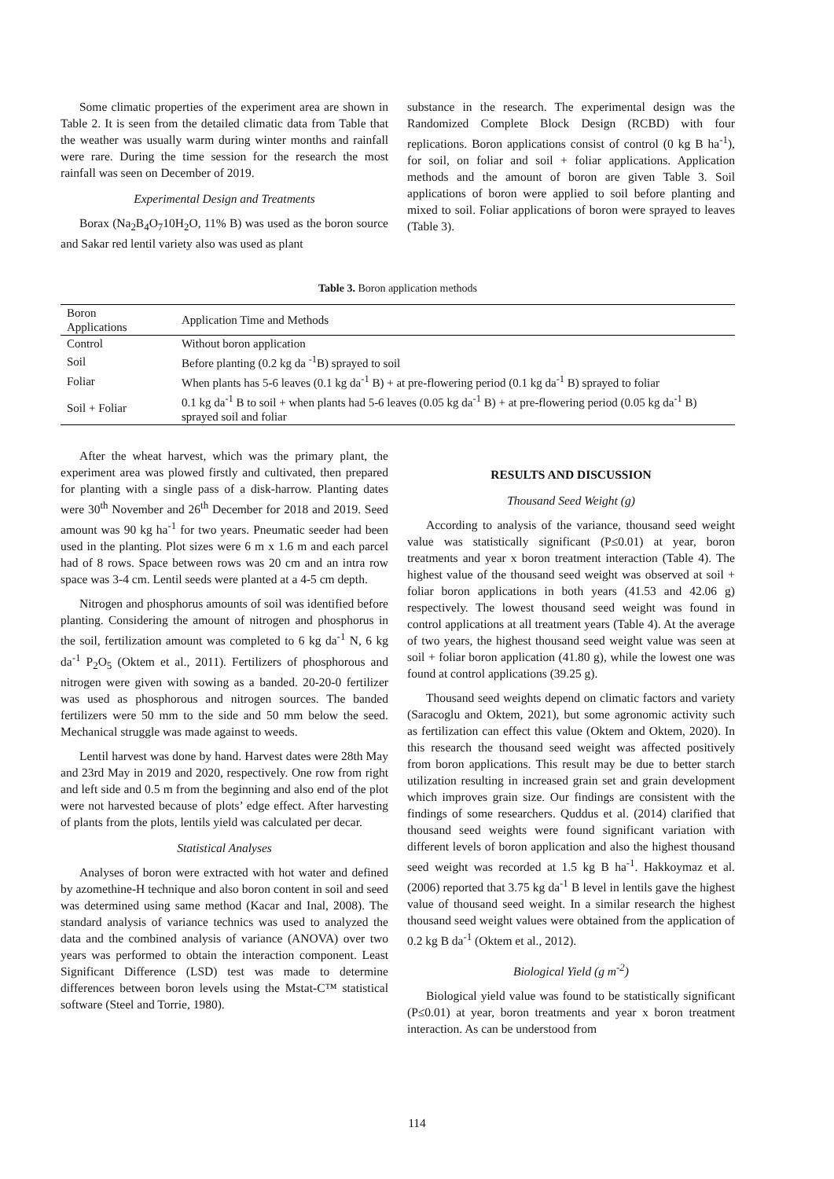Some climatic properties of the experiment area are shown in Table 2. It is seen from the detailed climatic data from Table that the weather was usually warm during winter months and rainfall were rare. During the time session for the research the most rainfall was seen on December of 2019.
Experimental Design and Treatments
Borax (Na<sub>2</sub>B<sub>4</sub>O<sub>7</sub>10H<sub>2</sub>O, 11% B) was used as the boron source and Sakar red lentil variety also was used as plant
substance in the research. The experimental design was the Randomized Complete Block Design (RCBD) with four replications. Boron applications consist of control (0 kg B ha<sup>-1</sup>), for soil, on foliar and soil + foliar applications. Application methods and the amount of boron are given Table 3. Soil applications of boron were applied to soil before planting and mixed to soil. Foliar applications of boron were sprayed to leaves (Table 3).
Table 3. Boron application methods
| Boron Applications | Application Time and Methods |
| --- | --- |
| Control | Without boron application |
| Soil | Before planting (0.2 kg da <sup>-1</sup>B) sprayed to soil |
| Foliar | When plants has 5-6 leaves (0.1 kg da<sup>-1</sup> B) + at pre-flowering period (0.1 kg da<sup>-1</sup> B) sprayed to foliar |
| Soil + Foliar | 0.1 kg da<sup>-1</sup> B to soil + when plants had 5-6 leaves (0.05 kg da<sup>-1</sup> B) + at pre-flowering period (0.05 kg da<sup>-1</sup> B) sprayed soil and foliar |
After the wheat harvest, which was the primary plant, the experiment area was plowed firstly and cultivated, then prepared for planting with a single pass of a disk-harrow. Planting dates were 30<sup>th</sup> November and 26<sup>th</sup> December for 2018 and 2019. Seed amount was 90 kg ha<sup>-1</sup> for two years. Pneumatic seeder had been used in the planting. Plot sizes were 6 m x 1.6 m and each parcel had of 8 rows. Space between rows was 20 cm and an intra row space was 3-4 cm. Lentil seeds were planted at a 4-5 cm depth.
Nitrogen and phosphorus amounts of soil was identified before planting. Considering the amount of nitrogen and phosphorus in the soil, fertilization amount was completed to 6 kg da<sup>-1</sup> N, 6 kg da<sup>-1</sup> P<sub>2</sub>O<sub>5</sub> (Oktem et al., 2011). Fertilizers of phosphorous and nitrogen were given with sowing as a banded. 20-20-0 fertilizer was used as phosphorous and nitrogen sources. The banded fertilizers were 50 mm to the side and 50 mm below the seed. Mechanical struggle was made against to weeds.
Lentil harvest was done by hand. Harvest dates were 28th May and 23rd May in 2019 and 2020, respectively. One row from right and left side and 0.5 m from the beginning and also end of the plot were not harvested because of plots’ edge effect. After harvesting of plants from the plots, lentils yield was calculated per decar.
Statistical Analyses
Analyses of boron were extracted with hot water and defined by azomethine-H technique and also boron content in soil and seed was determined using same method (Kacar and Inal, 2008). The standard analysis of variance technics was used to analyzed the data and the combined analysis of variance (ANOVA) over two years was performed to obtain the interaction component. Least Significant Difference (LSD) test was made to determine differences between boron levels using the Mstat-C™ statistical software (Steel and Torrie, 1980).
RESULTS AND DISCUSSION
Thousand Seed Weight (g)
According to analysis of the variance, thousand seed weight value was statistically significant (P≤0.01) at year, boron treatments and year x boron treatment interaction (Table 4). The highest value of the thousand seed weight was observed at soil + foliar boron applications in both years (41.53 and 42.06 g) respectively. The lowest thousand seed weight was found in control applications at all treatment years (Table 4). At the average of two years, the highest thousand seed weight value was seen at soil + foliar boron application (41.80 g), while the lowest one was found at control applications (39.25 g).
Thousand seed weights depend on climatic factors and variety (Saracoglu and Oktem, 2021), but some agronomic activity such as fertilization can effect this value (Oktem and Oktem, 2020). In this research the thousand seed weight was affected positively from boron applications. This result may be due to better starch utilization resulting in increased grain set and grain development which improves grain size. Our findings are consistent with the findings of some researchers. Quddus et al. (2014) clarified that thousand seed weights were found significant variation with different levels of boron application and also the highest thousand seed weight was recorded at 1.5 kg B ha<sup>-1</sup>. Hakkoymaz et al. (2006) reported that 3.75 kg da<sup>-1</sup> B level in lentils gave the highest value of thousand seed weight. In a similar research the highest thousand seed weight values were obtained from the application of 0.2 kg B da<sup>-1</sup> (Oktem et al., 2012).
Biological Yield (g m<sup>-2</sup>)
Biological yield value was found to be statistically significant (P≤0.01) at year, boron treatments and year x boron treatment interaction. As can be understood from
114